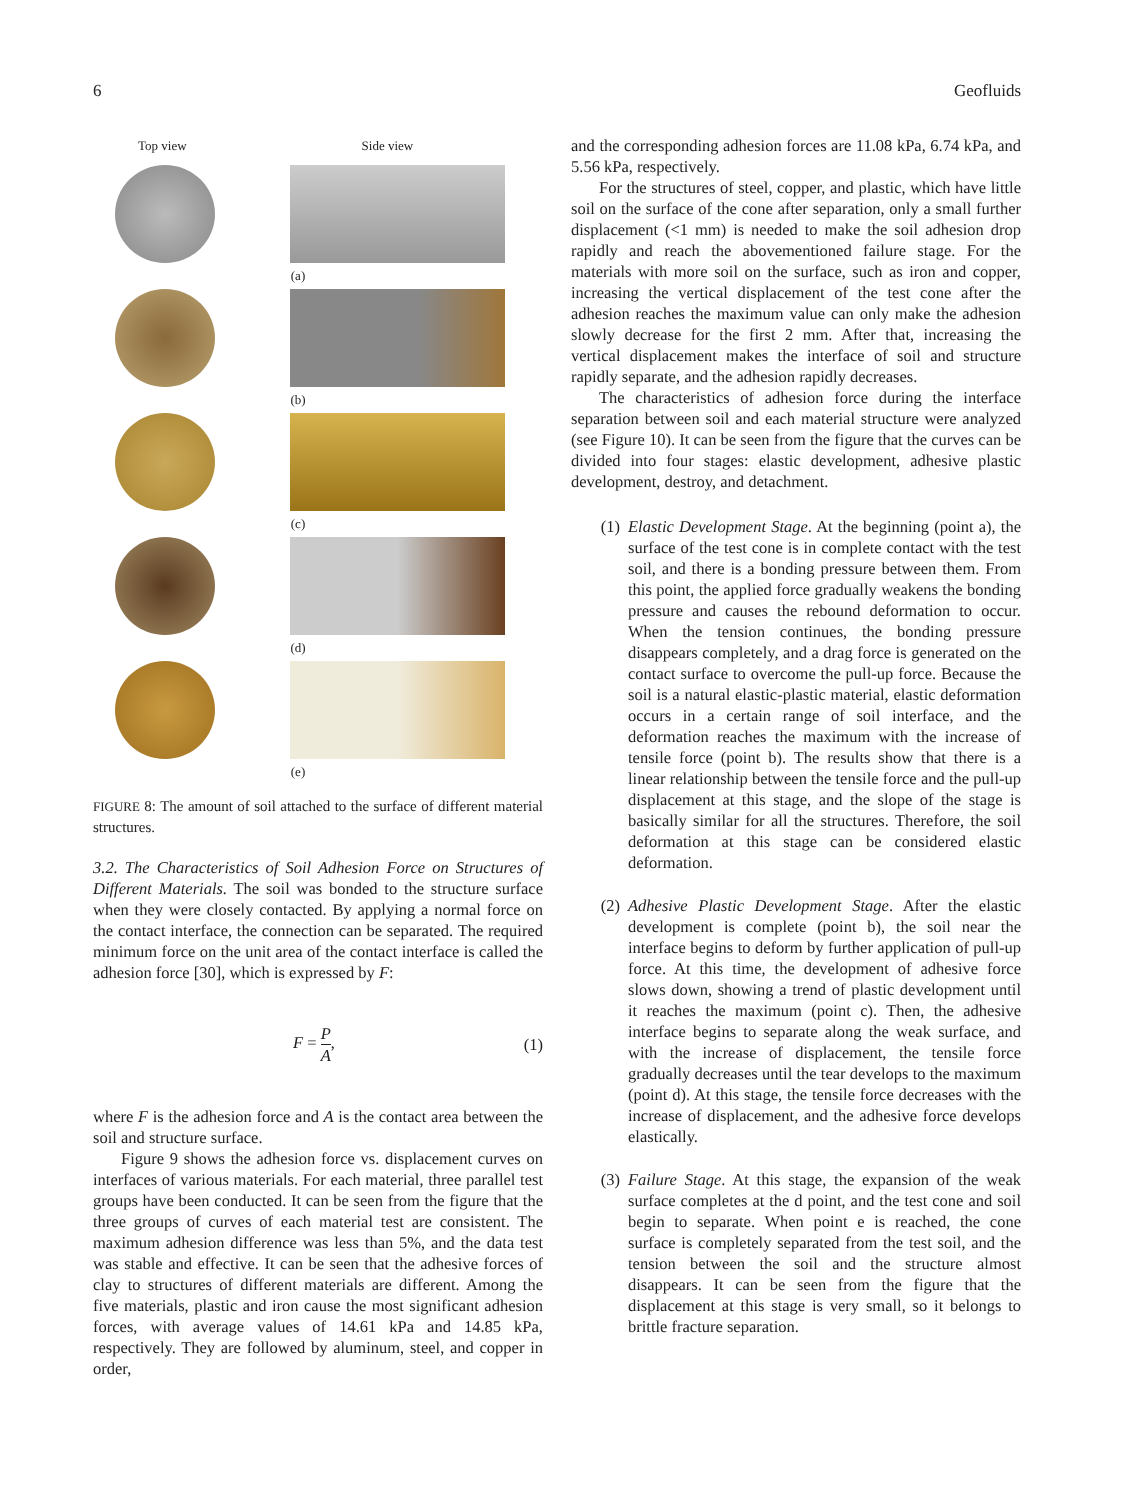6 Geofluids
Top view Side view
(a)
(b)
(c)
(d)
(e)
FIGURE 8: The amount of soil attached to the surface of different material structures.
3.2. The Characteristics of Soil Adhesion Force on Structures of Different Materials. The soil was bonded to the structure surface when they were closely contacted. By applying a normal force on the contact interface, the connection can be separated. The required minimum force on the unit area of the contact interface is called the adhesion force [30], which is expressed by F:
F = P A, (1)
where F is the adhesion force and A is the contact area between the soil and structure surface.
Figure 9 shows the adhesion force vs. displacement curves on interfaces of various materials. For each material, three parallel test groups have been conducted. It can be seen from the figure that the three groups of curves of each material test are consistent. The maximum adhesion difference was less than 5%, and the data test was stable and effective. It can be seen that the adhesive forces of clay to structures of different materials are different. Among the five materials, plastic and iron cause the most significant adhesion forces, with average values of 14.61 kPa and 14.85 kPa, respectively. They are followed by aluminum, steel, and copper in order,
and the corresponding adhesion forces are 11.08 kPa, 6.74 kPa, and 5.56 kPa, respectively.
For the structures of steel, copper, and plastic, which have little soil on the surface of the cone after separation, only a small further displacement (<1 mm) is needed to make the soil adhesion drop rapidly and reach the abovementioned failure stage. For the materials with more soil on the surface, such as iron and copper, increasing the vertical displacement of the test cone after the adhesion reaches the maximum value can only make the adhesion slowly decrease for the first 2 mm. After that, increasing the vertical displacement makes the interface of soil and structure rapidly separate, and the adhesion rapidly decreases.
The characteristics of adhesion force during the interface separation between soil and each material structure were analyzed (see Figure 10). It can be seen from the figure that the curves can be divided into four stages: elastic development, adhesive plastic development, destroy, and detachment.
(1) Elastic Development Stage. At the beginning (point a), the surface of the test cone is in complete contact with the test soil, and there is a bonding pressure between them. From this point, the applied force gradually weakens the bonding pressure and causes the rebound deformation to occur. When the tension continues, the bonding pressure disappears completely, and a drag force is generated on the contact surface to overcome the pull-up force. Because the soil is a natural elastic-plastic material, elastic deformation occurs in a certain range of soil interface, and the deformation reaches the maximum with the increase of tensile force (point b). The results show that there is a linear relationship between the tensile force and the pull-up displacement at this stage, and the slope of the stage is basically similar for all the structures. Therefore, the soil deformation at this stage can be considered elastic deformation.
(2) Adhesive Plastic Development Stage. After the elastic development is complete (point b), the soil near the interface begins to deform by further application of pull-up force. At this time, the development of adhesive force slows down, showing a trend of plastic development until it reaches the maximum (point c). Then, the adhesive interface begins to separate along the weak surface, and with the increase of displacement, the tensile force gradually decreases until the tear develops to the maximum (point d). At this stage, the tensile force decreases with the increase of displacement, and the adhesive force develops elastically.
(3) Failure Stage. At this stage, the expansion of the weak surface completes at the d point, and the test cone and soil begin to separate. When point e is reached, the cone surface is completely separated from the test soil, and the tension between the soil and the structure almost disappears. It can be seen from the figure that the displacement at this stage is very small, so it belongs to brittle fracture separation.